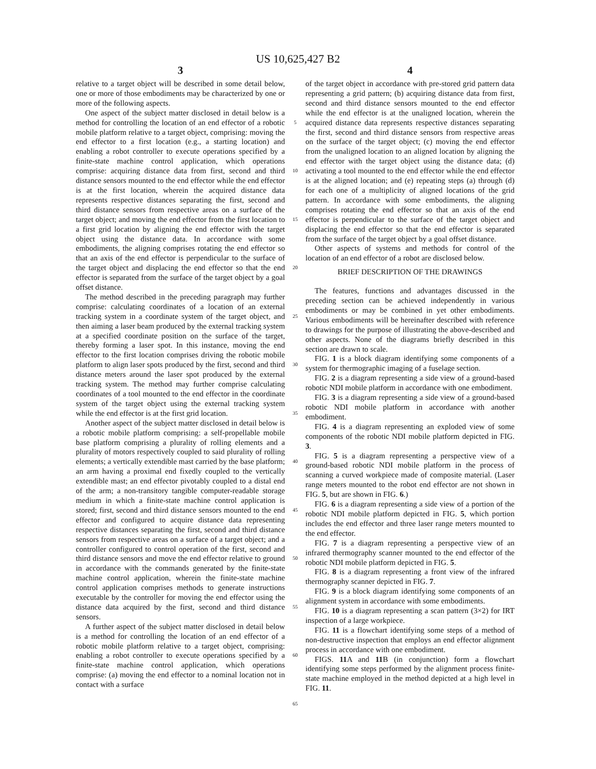US 10,625,427 B2
3
relative to a target object will be described in some detail below, one or more of those embodiments may be characterized by one or more of the following aspects.
One aspect of the subject matter disclosed in detail below is a method for controlling the location of an end effector of a robotic mobile platform relative to a target object, comprising: moving the end effector to a first location (e.g., a starting location) and enabling a robot controller to execute operations specified by a finite-state machine control application, which operations comprise: acquiring distance data from first, second and third distance sensors mounted to the end effector while the end effector is at the first location, wherein the acquired distance data represents respective distances separating the first, second and third distance sensors from respective areas on a surface of the target object; and moving the end effector from the first location to a first grid location by aligning the end effector with the target object using the distance data. In accordance with some embodiments, the aligning comprises rotating the end effector so that an axis of the end effector is perpendicular to the surface of the target object and displacing the end effector so that the end effector is separated from the surface of the target object by a goal offset distance.
The method described in the preceding paragraph may further comprise: calculating coordinates of a location of an external tracking system in a coordinate system of the target object, and then aiming a laser beam produced by the external tracking system at a specified coordinate position on the surface of the target, thereby forming a laser spot. In this instance, moving the end effector to the first location comprises driving the robotic mobile platform to align laser spots produced by the first, second and third distance meters around the laser spot produced by the external tracking system. The method may further comprise calculating coordinates of a tool mounted to the end effector in the coordinate system of the target object using the external tracking system while the end effector is at the first grid location.
Another aspect of the subject matter disclosed in detail below is a robotic mobile platform comprising: a self-propellable mobile base platform comprising a plurality of rolling elements and a plurality of motors respectively coupled to said plurality of rolling elements; a vertically extendible mast carried by the base platform; an arm having a proximal end fixedly coupled to the vertically extendible mast; an end effector pivotably coupled to a distal end of the arm; a non-transitory tangible computer-readable storage medium in which a finite-state machine control application is stored; first, second and third distance sensors mounted to the end effector and configured to acquire distance data representing respective distances separating the first, second and third distance sensors from respective areas on a surface of a target object; and a controller configured to control operation of the first, second and third distance sensors and move the end effector relative to ground in accordance with the commands generated by the finite-state machine control application, wherein the finite-state machine control application comprises methods to generate instructions executable by the controller for moving the end effector using the distance data acquired by the first, second and third distance sensors.
A further aspect of the subject matter disclosed in detail below is a method for controlling the location of an end effector of a robotic mobile platform relative to a target object, comprising: enabling a robot controller to execute operations specified by a finite-state machine control application, which operations comprise: (a) moving the end effector to a nominal location not in contact with a surface
5
10
15
20
25
30
35
40
45
50
55
60
65
4
of the target object in accordance with pre-stored grid pattern data representing a grid pattern; (b) acquiring distance data from first, second and third distance sensors mounted to the end effector while the end effector is at the unaligned location, wherein the acquired distance data represents respective distances separating the first, second and third distance sensors from respective areas on the surface of the target object; (c) moving the end effector from the unaligned location to an aligned location by aligning the end effector with the target object using the distance data; (d) activating a tool mounted to the end effector while the end effector is at the aligned location; and (e) repeating steps (a) through (d) for each one of a multiplicity of aligned locations of the grid pattern. In accordance with some embodiments, the aligning comprises rotating the end effector so that an axis of the end effector is perpendicular to the surface of the target object and displacing the end effector so that the end effector is separated from the surface of the target object by a goal offset distance.
Other aspects of systems and methods for control of the location of an end effector of a robot are disclosed below.
BRIEF DESCRIPTION OF THE DRAWINGS
The features, functions and advantages discussed in the preceding section can be achieved independently in various embodiments or may be combined in yet other embodiments. Various embodiments will be hereinafter described with reference to drawings for the purpose of illustrating the above-described and other aspects. None of the diagrams briefly described in this section are drawn to scale.
FIG. 1 is a block diagram identifying some components of a system for thermographic imaging of a fuselage section.
FIG. 2 is a diagram representing a side view of a ground-based robotic NDI mobile platform in accordance with one embodiment.
FIG. 3 is a diagram representing a side view of a ground-based robotic NDI mobile platform in accordance with another embodiment.
FIG. 4 is a diagram representing an exploded view of some components of the robotic NDI mobile platform depicted in FIG. 3.
FIG. 5 is a diagram representing a perspective view of a ground-based robotic NDI mobile platform in the process of scanning a curved workpiece made of composite material. (Laser range meters mounted to the robot end effector are not shown in FIG. 5, but are shown in FIG. 6.)
FIG. 6 is a diagram representing a side view of a portion of the robotic NDI mobile platform depicted in FIG. 5, which portion includes the end effector and three laser range meters mounted to the end effector.
FIG. 7 is a diagram representing a perspective view of an infrared thermography scanner mounted to the end effector of the robotic NDI mobile platform depicted in FIG. 5.
FIG. 8 is a diagram representing a front view of the infrared thermography scanner depicted in FIG. 7.
FIG. 9 is a block diagram identifying some components of an alignment system in accordance with some embodiments.
FIG. 10 is a diagram representing a scan pattern (3×2) for IRT inspection of a large workpiece.
FIG. 11 is a flowchart identifying some steps of a method of non-destructive inspection that employs an end effector alignment process in accordance with one embodiment.
FIGS. 11 A and 11 B (in conjunction) form a flowchart identifying some steps performed by the alignment process finite-state machine employed in the method depicted at a high level in FIG. 11.